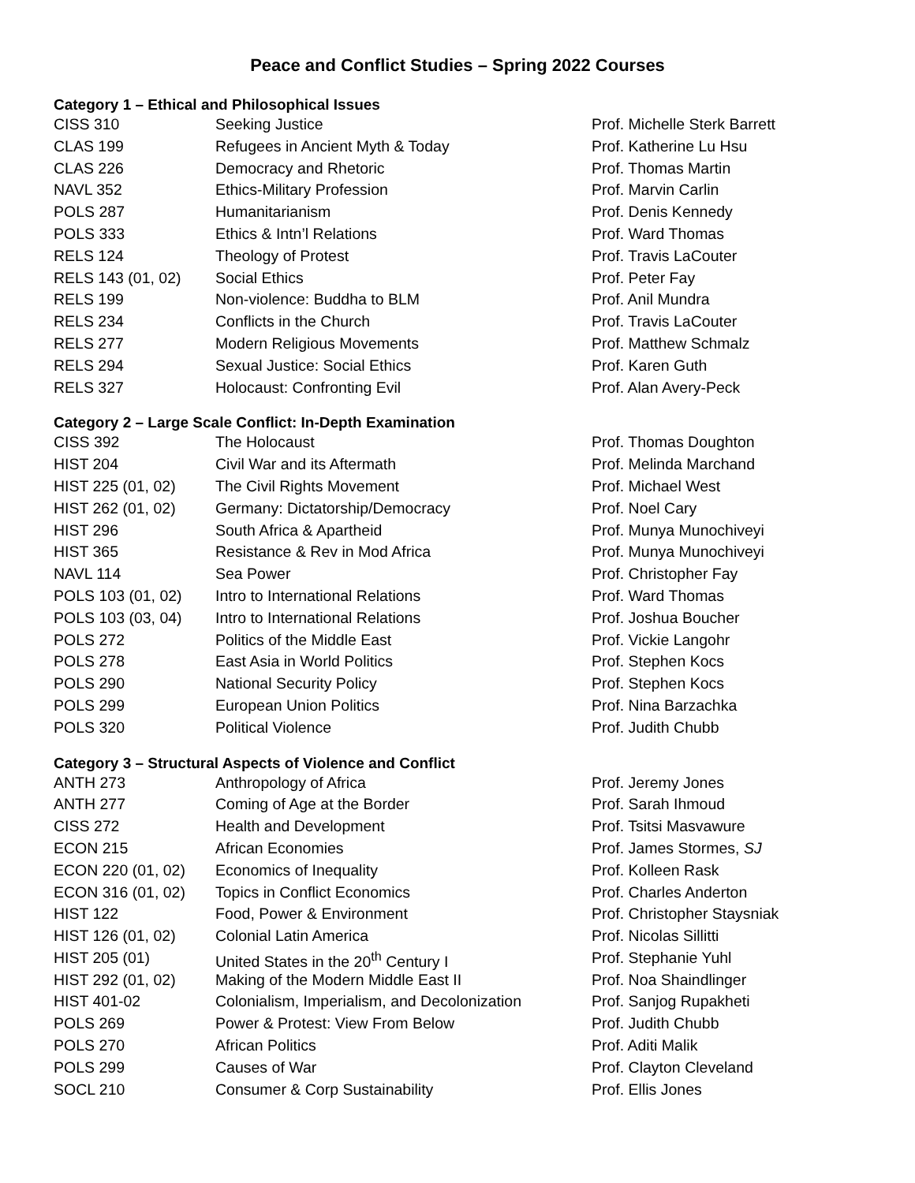Peace and Conflict Studies – Spring 2022 Courses
Category 1 – Ethical and Philosophical Issues
| CISS 310 | Seeking Justice | Prof. Michelle Sterk Barrett |
| CLAS 199 | Refugees in Ancient Myth & Today | Prof. Katherine Lu Hsu |
| CLAS 226 | Democracy and Rhetoric | Prof. Thomas Martin |
| NAVL 352 | Ethics-Military Profession | Prof. Marvin Carlin |
| POLS 287 | Humanitarianism | Prof. Denis Kennedy |
| POLS 333 | Ethics & Intn’l Relations | Prof. Ward Thomas |
| RELS 124 | Theology of Protest | Prof. Travis LaCouter |
| RELS 143 (01, 02) | Social Ethics | Prof. Peter Fay |
| RELS 199 | Non-violence: Buddha to BLM | Prof. Anil Mundra |
| RELS 234 | Conflicts in the Church | Prof. Travis LaCouter |
| RELS 277 | Modern Religious Movements | Prof. Matthew Schmalz |
| RELS 294 | Sexual Justice: Social Ethics | Prof. Karen Guth |
| RELS 327 | Holocaust: Confronting Evil | Prof. Alan Avery-Peck |
Category 2 – Large Scale Conflict: In-Depth Examination
| CISS 392 | The Holocaust | Prof. Thomas Doughton |
| HIST 204 | Civil War and its Aftermath | Prof. Melinda Marchand |
| HIST 225 (01, 02) | The Civil Rights Movement | Prof. Michael West |
| HIST 262 (01, 02) | Germany: Dictatorship/Democracy | Prof. Noel Cary |
| HIST 296 | South Africa & Apartheid | Prof. Munya Munochiveyi |
| HIST 365 | Resistance & Rev in Mod Africa | Prof. Munya Munochiveyi |
| NAVL 114 | Sea Power | Prof. Christopher Fay |
| POLS 103 (01, 02) | Intro to International Relations | Prof. Ward Thomas |
| POLS 103 (03, 04) | Intro to International Relations | Prof. Joshua Boucher |
| POLS 272 | Politics of the Middle East | Prof. Vickie Langohr |
| POLS 278 | East Asia in World Politics | Prof. Stephen Kocs |
| POLS 290 | National Security Policy | Prof. Stephen Kocs |
| POLS 299 | European Union Politics | Prof. Nina Barzachka |
| POLS 320 | Political Violence | Prof. Judith Chubb |
Category 3 – Structural Aspects of Violence and Conflict
| ANTH 273 | Anthropology of Africa | Prof. Jeremy Jones |
| ANTH 277 | Coming of Age at the Border | Prof. Sarah Ihmoud |
| CISS 272 | Health and Development | Prof. Tsitsi Masvawure |
| ECON 215 | African Economies | Prof. James Stormes, SJ |
| ECON 220 (01, 02) | Economics of Inequality | Prof. Kolleen Rask |
| ECON 316 (01, 02) | Topics in Conflict Economics | Prof. Charles Anderton |
| HIST 122 | Food, Power & Environment | Prof. Christopher Staysniak |
| HIST 126 (01, 02) | Colonial Latin America | Prof. Nicolas Sillitti |
| HIST 205 (01) | United States in the 20<sup>th</sup> Century I | Prof. Stephanie Yuhl |
| HIST 292 (01, 02) | Making of the Modern Middle East II | Prof. Noa Shaindlinger |
| HIST 401-02 | Colonialism, Imperialism, and Decolonization | Prof. Sanjog Rupakheti |
| POLS 269 | Power & Protest: View From Below | Prof. Judith Chubb |
| POLS 270 | African Politics | Prof. Aditi Malik |
| POLS 299 | Causes of War | Prof. Clayton Cleveland |
| SOCL 210 | Consumer & Corp Sustainability | Prof. Ellis Jones |